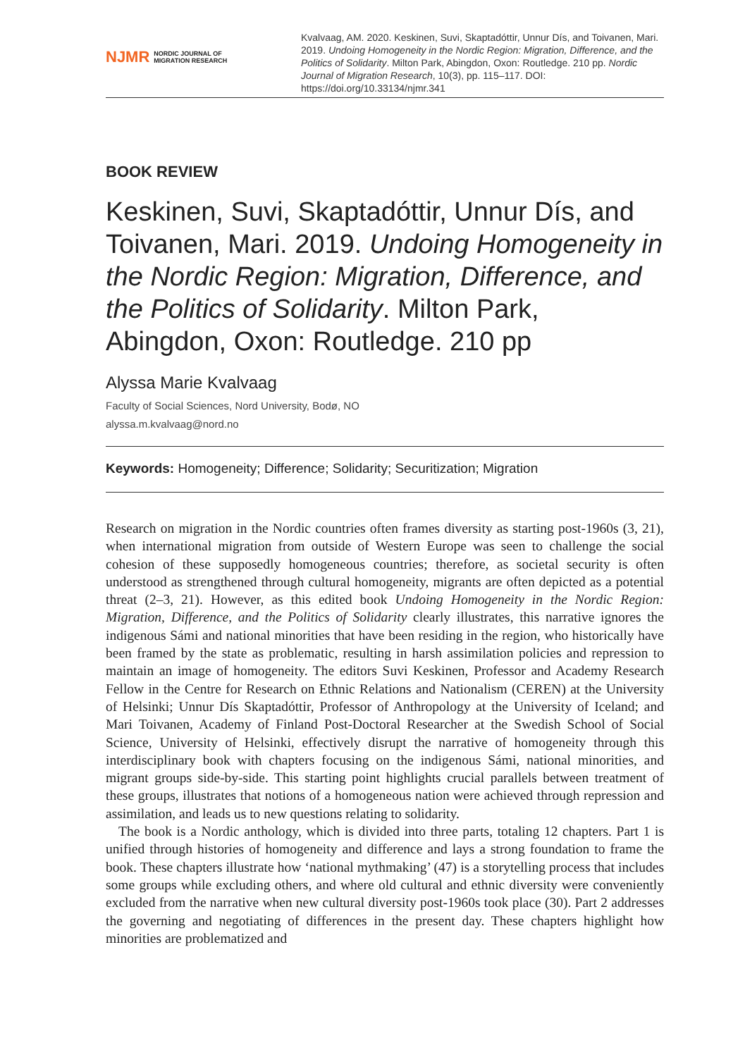NJMR NORDIC JOURNAL OF
MIGRATION RESEARCH
Kvalvaag, AM. 2020. Keskinen, Suvi, Skaptadóttir, Unnur Dís, and Toivanen, Mari. 2019. Undoing Homogeneity in the Nordic Region: Migration, Difference, and the Politics of Solidarity. Milton Park, Abingdon, Oxon: Routledge. 210 pp. Nordic Journal of Migration Research, 10(3), pp. 115–117. DOI: https://doi.org/10.33134/njmr.341
BOOK REVIEW
Keskinen, Suvi, Skaptadóttir, Unnur Dís, and Toivanen, Mari. 2019. Undoing Homogeneity in the Nordic Region: Migration, Difference, and the Politics of Solidarity. Milton Park, Abingdon, Oxon: Routledge. 210 pp
Alyssa Marie Kvalvaag
Faculty of Social Sciences, Nord University, Bodø, NO
alyssa.m.kvalvaag@nord.no
Keywords: Homogeneity; Difference; Solidarity; Securitization; Migration
Research on migration in the Nordic countries often frames diversity as starting post-1960s (3, 21), when international migration from outside of Western Europe was seen to challenge the social cohesion of these supposedly homogeneous countries; therefore, as societal security is often understood as strengthened through cultural homogeneity, migrants are often depicted as a potential threat (2–3, 21). However, as this edited book Undoing Homogeneity in the Nordic Region: Migration, Difference, and the Politics of Solidarity clearly illustrates, this narrative ignores the indigenous Sámi and national minorities that have been residing in the region, who historically have been framed by the state as problematic, resulting in harsh assimilation policies and repression to maintain an image of homogeneity. The editors Suvi Keskinen, Professor and Academy Research Fellow in the Centre for Research on Ethnic Relations and Nationalism (CEREN) at the University of Helsinki; Unnur Dís Skaptadóttir, Professor of Anthropology at the University of Iceland; and Mari Toivanen, Academy of Finland Post-Doctoral Researcher at the Swedish School of Social Science, University of Helsinki, effectively disrupt the narrative of homogeneity through this interdisciplinary book with chapters focusing on the indigenous Sámi, national minorities, and migrant groups side-by-side. This starting point highlights crucial parallels between treatment of these groups, illustrates that notions of a homogeneous nation were achieved through repression and assimilation, and leads us to new questions relating to solidarity.
The book is a Nordic anthology, which is divided into three parts, totaling 12 chapters. Part 1 is unified through histories of homogeneity and difference and lays a strong foundation to frame the book. These chapters illustrate how ‘national mythmaking’ (47) is a storytelling process that includes some groups while excluding others, and where old cultural and ethnic diversity were conveniently excluded from the narrative when new cultural diversity post-1960s took place (30). Part 2 addresses the governing and negotiating of differences in the present day. These chapters highlight how minorities are problematized and